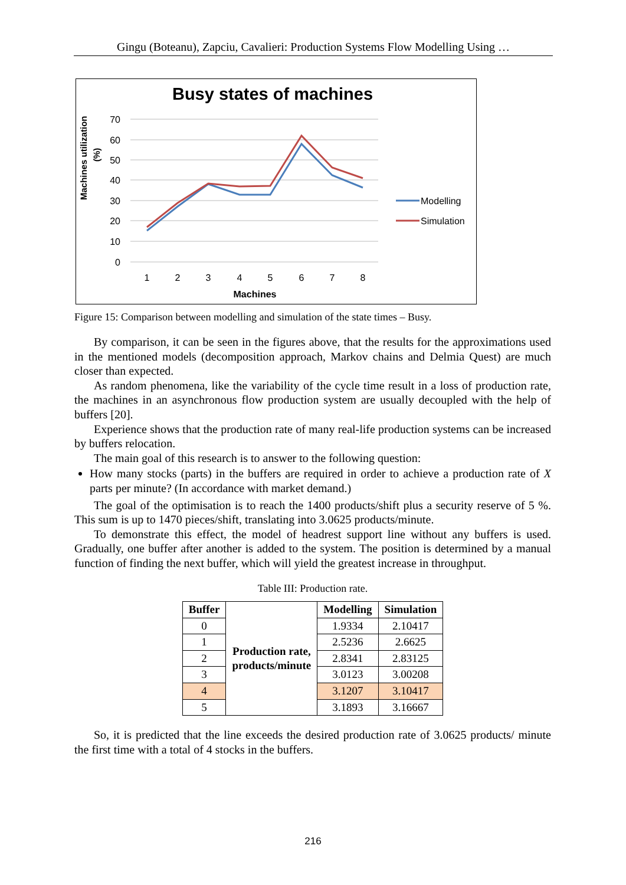Gingu (Boteanu), Zapciu, Cavalieri: Production Systems Flow Modelling Using …
Busy states of machines
70
60
50
40
30
20
10
0
1
2
3
4
5
6
7
8
Machines
Machines utilization
(%)
Modelling
Simulation
Figure 15: Comparison between modelling and simulation of the state times – Busy.
By comparison, it can be seen in the figures above, that the results for the approximations used in the mentioned models (decomposition approach, Markov chains and Delmia Quest) are much closer than expected.
As random phenomena, like the variability of the cycle time result in a loss of production rate, the machines in an asynchronous flow production system are usually decoupled with the help of buffers [20].
Experience shows that the production rate of many real-life production systems can be increased by buffers relocation.
The main goal of this research is to answer to the following question:
How many stocks (parts) in the buffers are required in order to achieve a production rate of X parts per minute? (In accordance with market demand.)
The goal of the optimisation is to reach the 1400 products/shift plus a security reserve of 5 %. This sum is up to 1470 pieces/shift, translating into 3.0625 products/minute.
To demonstrate this effect, the model of headrest support line without any buffers is used. Gradually, one buffer after another is added to the system. The position is determined by a manual function of finding the next buffer, which will yield the greatest increase in throughput.
Table III: Production rate.
| Buffer | Production rate, products/minute | Modelling | Simulation |
| --- | --- | --- | --- |
| 0 | | 1.9334 | 2.10417 |
| 1 | | 2.5236 | 2.6625 |
| 2 | | 2.8341 | 2.83125 |
| 3 | | 3.0123 | 3.00208 |
| 4 | | 3.1207 | 3.10417 |
| 5 | | 3.1893 | 3.16667 |
So, it is predicted that the line exceeds the desired production rate of 3.0625 products/ minute the first time with a total of 4 stocks in the buffers.
216